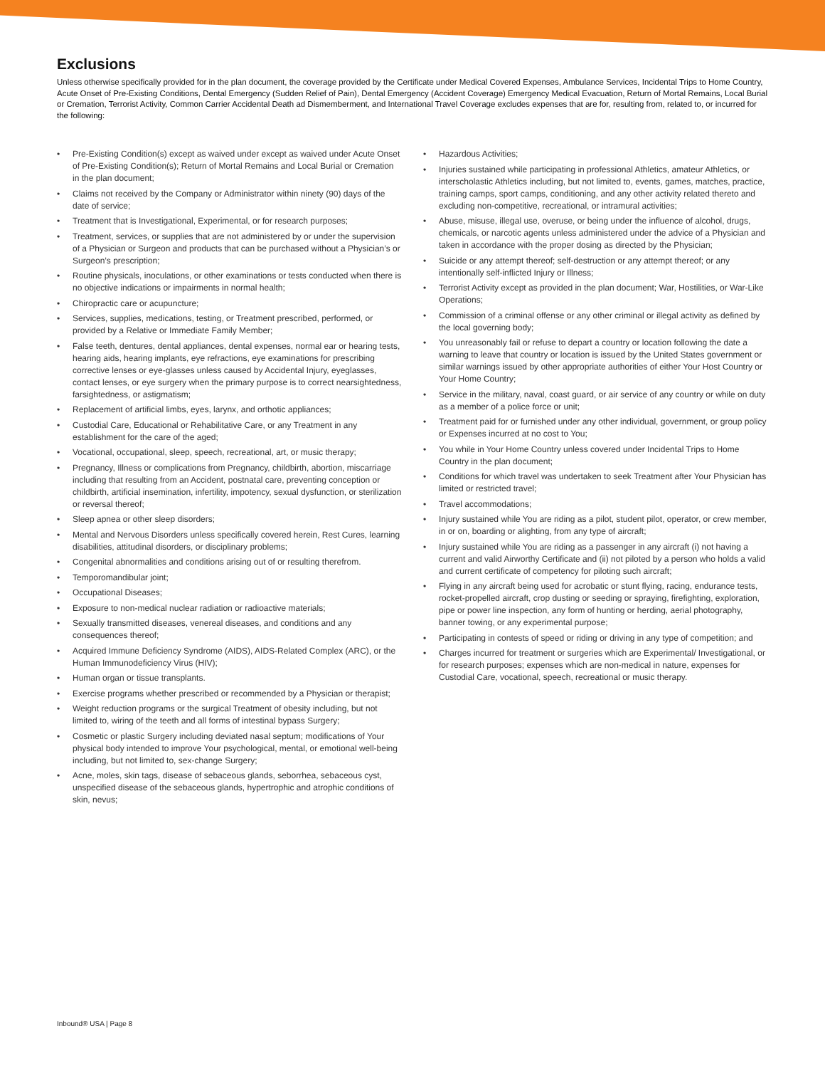Exclusions
Unless otherwise specifically provided for in the plan document, the coverage provided by the Certificate under Medical Covered Expenses, Ambulance Services, Incidental Trips to Home Country, Acute Onset of Pre-Existing Conditions, Dental Emergency (Sudden Relief of Pain), Dental Emergency (Accident Coverage) Emergency Medical Evacuation, Return of Mortal Remains, Local Burial or Cremation, Terrorist Activity, Common Carrier Accidental Death ad Dismemberment, and International Travel Coverage excludes expenses that are for, resulting from, related to, or incurred for the following:
• Pre-Existing Condition(s) except as waived under except as waived under Acute Onset of Pre-Existing Condition(s); Return of Mortal Remains and Local Burial or Cremation in the plan document;
• Claims not received by the Company or Administrator within ninety (90) days of the date of service;
• Treatment that is Investigational, Experimental, or for research purposes;
• Treatment, services, or supplies that are not administered by or under the supervision of a Physician or Surgeon and products that can be purchased without a Physician’s or Surgeon’s prescription;
• Routine physicals, inoculations, or other examinations or tests conducted when there is no objective indications or impairments in normal health;
• Chiropractic care or acupuncture;
• Services, supplies, medications, testing, or Treatment prescribed, performed, or provided by a Relative or Immediate Family Member;
• False teeth, dentures, dental appliances, dental expenses, normal ear or hearing tests, hearing aids, hearing implants, eye refractions, eye examinations for prescribing corrective lenses or eye-glasses unless caused by Accidental Injury, eyeglasses, contact lenses, or eye surgery when the primary purpose is to correct nearsightedness, farsightedness, or astigmatism;
• Replacement of artificial limbs, eyes, larynx, and orthotic appliances;
• Custodial Care, Educational or Rehabilitative Care, or any Treatment in any establishment for the care of the aged;
• Vocational, occupational, sleep, speech, recreational, art, or music therapy;
• Pregnancy, Illness or complications from Pregnancy, childbirth, abortion, miscarriage including that resulting from an Accident, postnatal care, preventing conception or childbirth, artificial insemination, infertility, impotency, sexual dysfunction, or sterilization or reversal thereof;
• Sleep apnea or other sleep disorders;
• Mental and Nervous Disorders unless specifically covered herein, Rest Cures, learning disabilities, attitudinal disorders, or disciplinary problems;
• Congenital abnormalities and conditions arising out of or resulting therefrom.
• Temporomandibular joint;
• Occupational Diseases;
• Exposure to non-medical nuclear radiation or radioactive materials;
• Sexually transmitted diseases, venereal diseases, and conditions and any consequences thereof;
• Acquired Immune Deficiency Syndrome (AIDS), AIDS-Related Complex (ARC), or the Human Immunodeficiency Virus (HIV);
• Human organ or tissue transplants.
• Exercise programs whether prescribed or recommended by a Physician or therapist;
• Weight reduction programs or the surgical Treatment of obesity including, but not limited to, wiring of the teeth and all forms of intestinal bypass Surgery;
• Cosmetic or plastic Surgery including deviated nasal septum; modifications of Your physical body intended to improve Your psychological, mental, or emotional well-being including, but not limited to, sex-change Surgery;
• Acne, moles, skin tags, disease of sebaceous glands, seborrhea, sebaceous cyst, unspecified disease of the sebaceous glands, hypertrophic and atrophic conditions of skin, nevus;
• Hazardous Activities;
• Injuries sustained while participating in professional Athletics, amateur Athletics, or interscholastic Athletics including, but not limited to, events, games, matches, practice, training camps, sport camps, conditioning, and any other activity related thereto and excluding non-competitive, recreational, or intramural activities;
• Abuse, misuse, illegal use, overuse, or being under the influence of alcohol, drugs, chemicals, or narcotic agents unless administered under the advice of a Physician and taken in accordance with the proper dosing as directed by the Physician;
• Suicide or any attempt thereof; self-destruction or any attempt thereof; or any intentionally self-inflicted Injury or Illness;
• Terrorist Activity except as provided in the plan document; War, Hostilities, or War-Like Operations;
• Commission of a criminal offense or any other criminal or illegal activity as defined by the local governing body;
• You unreasonably fail or refuse to depart a country or location following the date a warning to leave that country or location is issued by the United States government or similar warnings issued by other appropriate authorities of either Your Host Country or Your Home Country;
• Service in the military, naval, coast guard, or air service of any country or while on duty as a member of a police force or unit;
• Treatment paid for or furnished under any other individual, government, or group policy or Expenses incurred at no cost to You;
• You while in Your Home Country unless covered under Incidental Trips to Home Country in the plan document;
• Conditions for which travel was undertaken to seek Treatment after Your Physician has limited or restricted travel;
• Travel accommodations;
• Injury sustained while You are riding as a pilot, student pilot, operator, or crew member, in or on, boarding or alighting, from any type of aircraft;
• Injury sustained while You are riding as a passenger in any aircraft (i) not having a current and valid Airworthy Certificate and (ii) not piloted by a person who holds a valid and current certificate of competency for piloting such aircraft;
• Flying in any aircraft being used for acrobatic or stunt flying, racing, endurance tests, rocket-propelled aircraft, crop dusting or seeding or spraying, firefighting, exploration, pipe or power line inspection, any form of hunting or herding, aerial photography, banner towing, or any experimental purpose;
• Participating in contests of speed or riding or driving in any type of competition; and
• Charges incurred for treatment or surgeries which are Experimental/ Investigational, or for research purposes; expenses which are non-medical in nature, expenses for Custodial Care, vocational, speech, recreational or music therapy.
Inbound® USA | Page 8